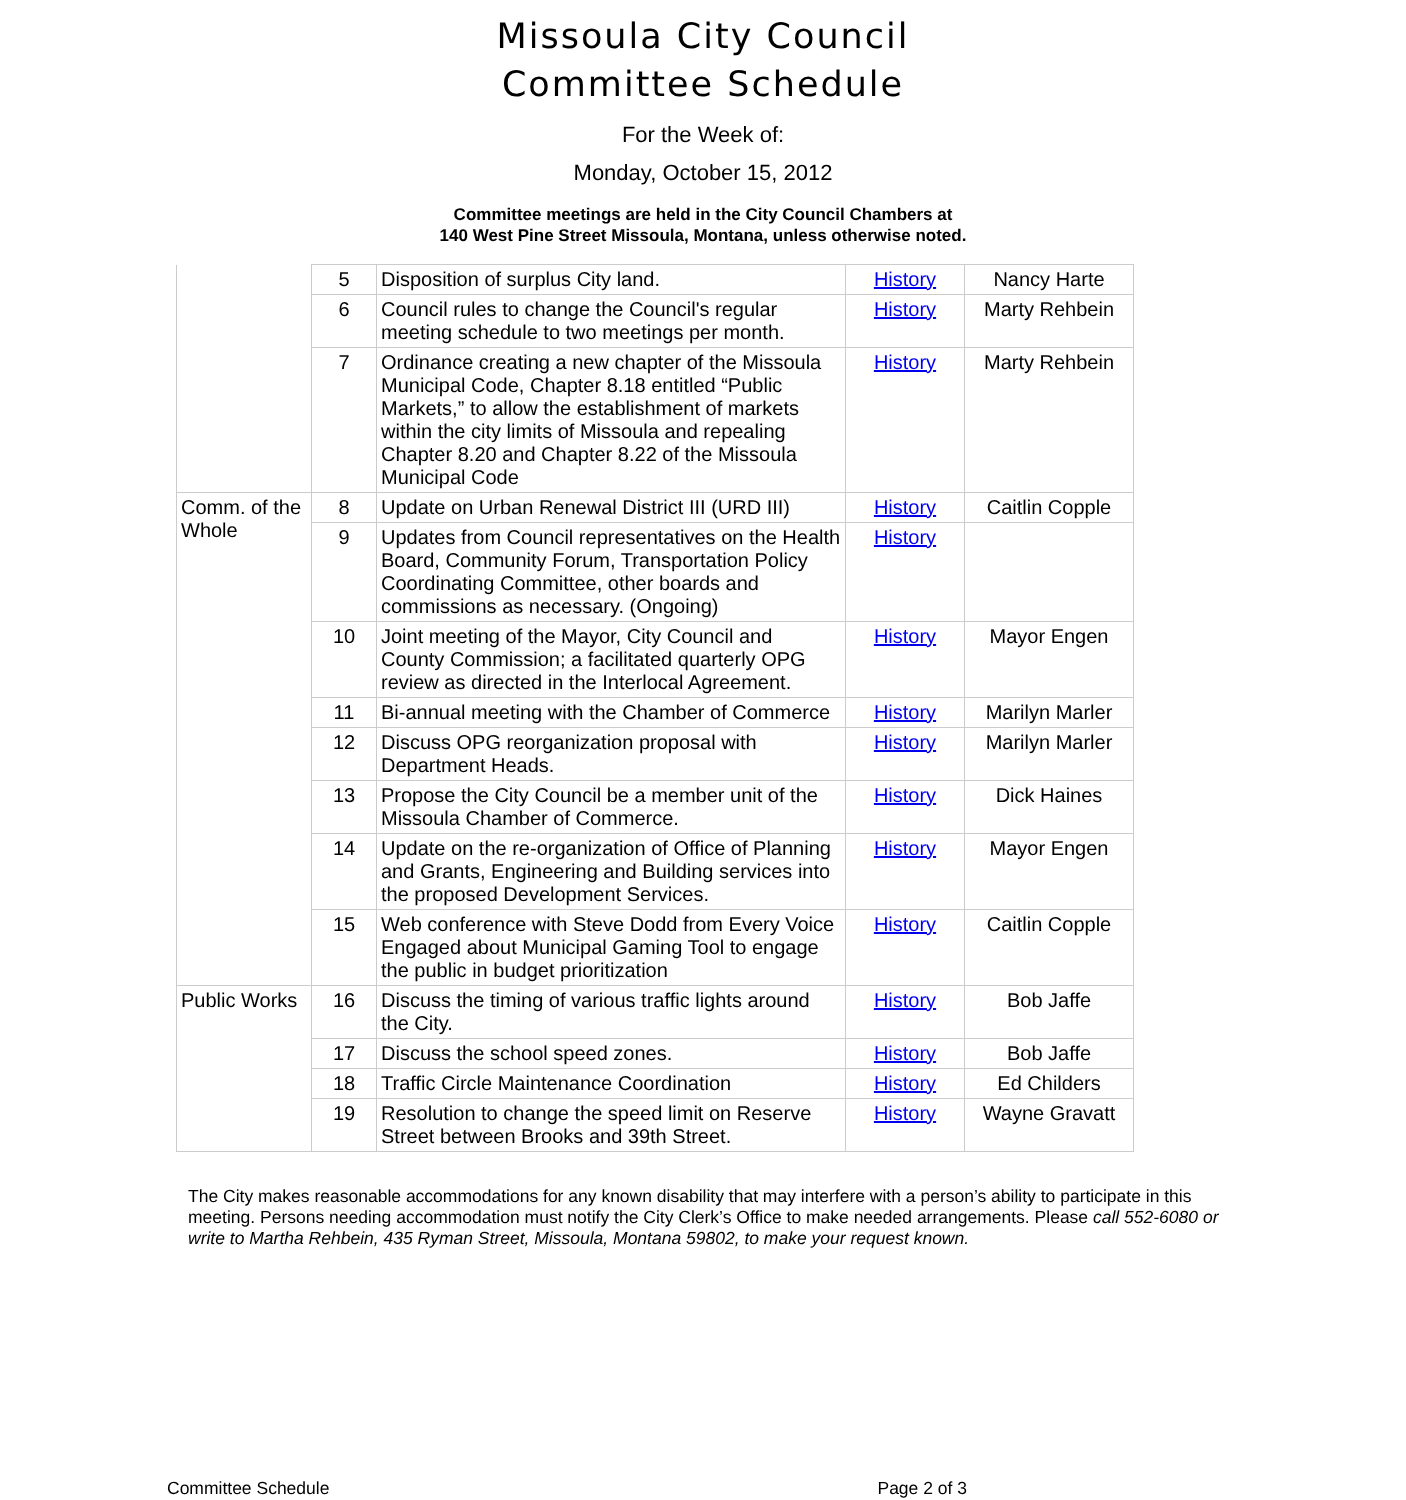Missoula City Council
Committee Schedule
For the Week of:
Monday, October 15, 2012
Committee meetings are held in the City Council Chambers at
140 West Pine Street Missoula, Montana, unless otherwise noted.
| | 5 | Disposition of surplus City land. | History | Nancy Harte |
| | 6 | Council rules to change the Council's regular meeting schedule to two meetings per month. | History | Marty Rehbein |
| | 7 | Ordinance creating a new chapter of the Missoula Municipal Code, Chapter 8.18 entitled “Public Markets,” to allow the establishment of markets within the city limits of Missoula and repealing Chapter 8.20 and Chapter 8.22 of the Missoula Municipal Code | History | Marty Rehbein |
| Comm. of the Whole | 8 | Update on Urban Renewal District III (URD III) | History | Caitlin Copple |
| | 9 | Updates from Council representatives on the Health Board, Community Forum, Transportation Policy Coordinating Committee, other boards and commissions as necessary. (Ongoing) | History | |
| | 10 | Joint meeting of the Mayor, City Council and County Commission; a facilitated quarterly OPG review as directed in the Interlocal Agreement. | History | Mayor Engen |
| | 11 | Bi-annual meeting with the Chamber of Commerce | History | Marilyn Marler |
| | 12 | Discuss OPG reorganization proposal with Department Heads. | History | Marilyn Marler |
| | 13 | Propose the City Council be a member unit of the Missoula Chamber of Commerce. | History | Dick Haines |
| | 14 | Update on the re-organization of Office of Planning and Grants, Engineering and Building services into the proposed Development Services. | History | Mayor Engen |
| | 15 | Web conference with Steve Dodd from Every Voice Engaged about Municipal Gaming Tool to engage the public in budget prioritization | History | Caitlin Copple |
| Public Works | 16 | Discuss the timing of various traffic lights around the City. | History | Bob Jaffe |
| | 17 | Discuss the school speed zones. | History | Bob Jaffe |
| | 18 | Traffic Circle Maintenance Coordination | History | Ed Childers |
| | 19 | Resolution to change the speed limit on Reserve Street between Brooks and 39th Street. | History | Wayne Gravatt |
The City makes reasonable accommodations for any known disability that may interfere with a person’s ability to participate in this meeting. Persons needing accommodation must notify the City Clerk’s Office to make needed arrangements. Please call 552-6080 or write to Martha Rehbein, 435 Ryman Street, Missoula, Montana 59802, to make your request known.
Committee Schedule Page 2 of 3